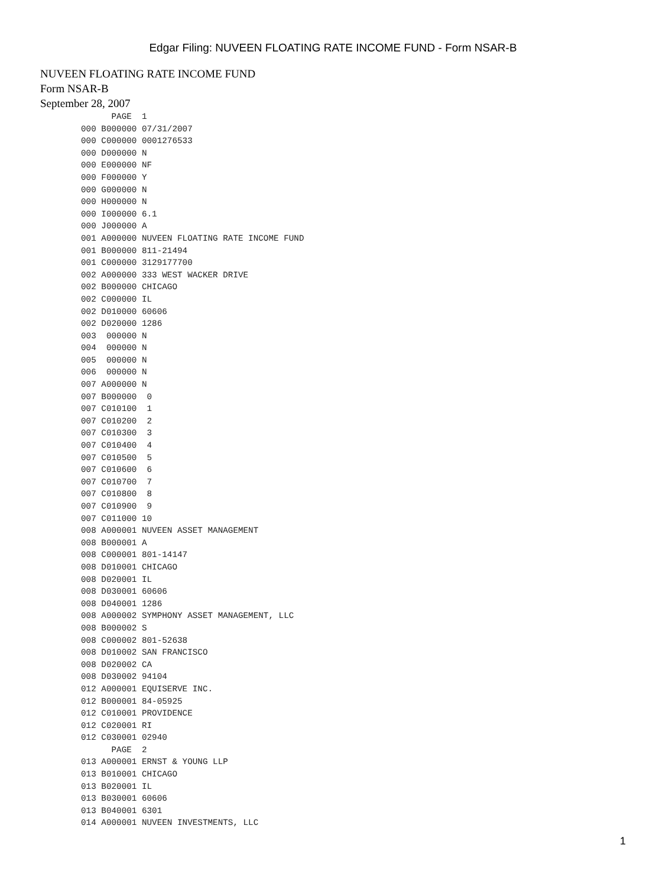Edgar Filing: NUVEEN FLOATING RATE INCOME FUND - Form NSAR-B
NUVEEN FLOATING RATE INCOME FUND
Form NSAR-B
September 28, 2007
      PAGE  1
000 B000000 07/31/2007
000 C000000 0001276533
000 D000000 N
000 E000000 NF
000 F000000 Y
000 G000000 N
000 H000000 N
000 I000000 6.1
000 J000000 A
001 A000000 NUVEEN FLOATING RATE INCOME FUND
001 B000000 811-21494
001 C000000 3129177700
002 A000000 333 WEST WACKER DRIVE
002 B000000 CHICAGO
002 C000000 IL
002 D010000 60606
002 D020000 1286
003  000000 N
004  000000 N
005  000000 N
006  000000 N
007 A000000 N
007 B000000  0
007 C010100  1
007 C010200  2
007 C010300  3
007 C010400  4
007 C010500  5
007 C010600  6
007 C010700  7
007 C010800  8
007 C010900  9
007 C011000 10
008 A000001 NUVEEN ASSET MANAGEMENT
008 B000001 A
008 C000001 801-14147
008 D010001 CHICAGO
008 D020001 IL
008 D030001 60606
008 D040001 1286
008 A000002 SYMPHONY ASSET MANAGEMENT, LLC
008 B000002 S
008 C000002 801-52638
008 D010002 SAN FRANCISCO
008 D020002 CA
008 D030002 94104
012 A000001 EQUISERVE INC.
012 B000001 84-05925
012 C010001 PROVIDENCE
012 C020001 RI
012 C030001 02940
      PAGE  2
013 A000001 ERNST & YOUNG LLP
013 B010001 CHICAGO
013 B020001 IL
013 B030001 60606
013 B040001 6301
014 A000001 NUVEEN INVESTMENTS, LLC
1